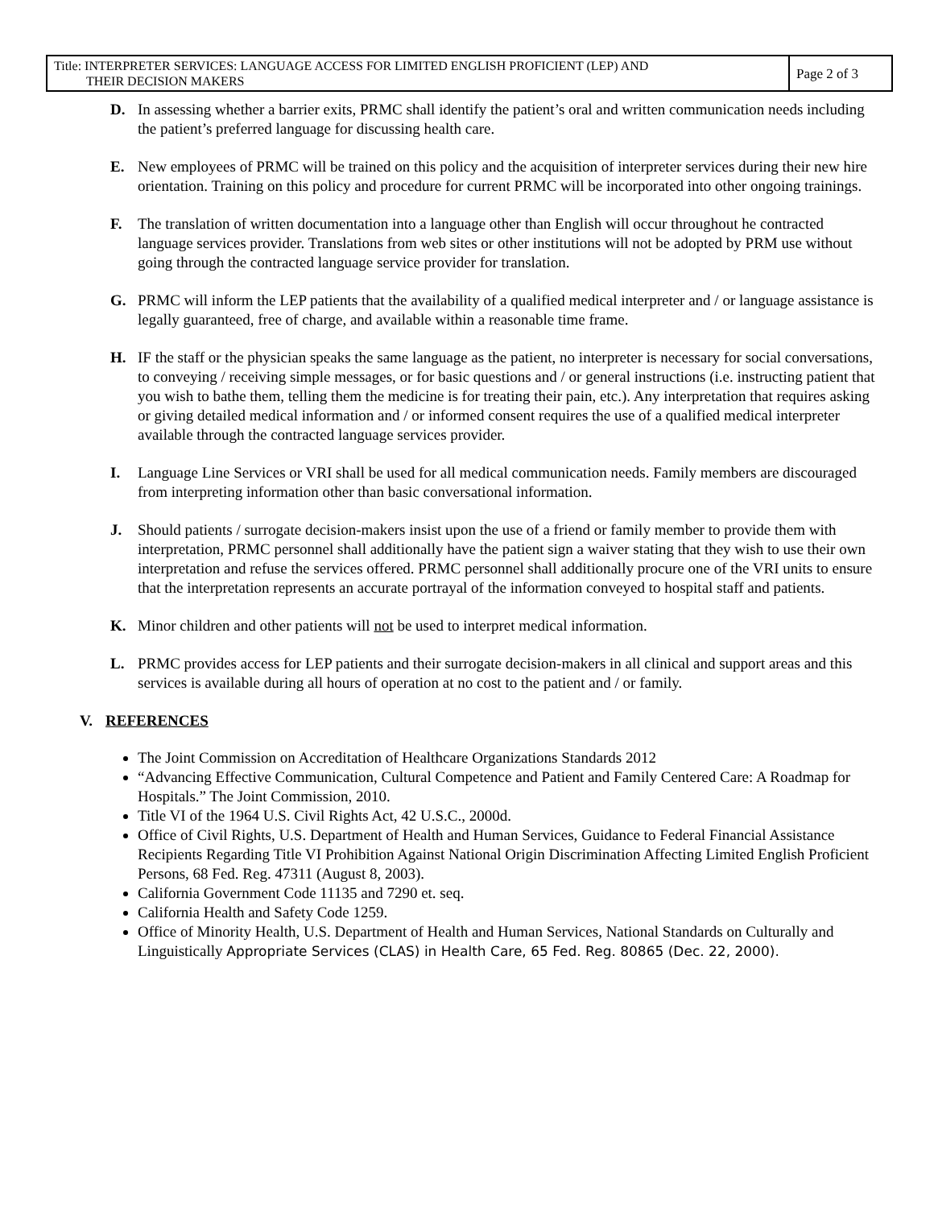| Title: INTERPRETER SERVICES: LANGUAGE ACCESS FOR LIMITED ENGLISH PROFICIENT (LEP) AND THEIR DECISION MAKERS | Page 2 of 3 |
D. In assessing whether a barrier exits, PRMC shall identify the patient’s oral and written communication needs including the patient’s preferred language for discussing health care.
E. New employees of PRMC will be trained on this policy and the acquisition of interpreter services during their new hire orientation. Training on this policy and procedure for current PRMC will be incorporated into other ongoing trainings.
F. The translation of written documentation into a language other than English will occur throughout he contracted language services provider. Translations from web sites or other institutions will not be adopted by PRM use without going through the contracted language service provider for translation.
G. PRMC will inform the LEP patients that the availability of a qualified medical interpreter and / or language assistance is legally guaranteed, free of charge, and available within a reasonable time frame.
H. IF the staff or the physician speaks the same language as the patient, no interpreter is necessary for social conversations, to conveying / receiving simple messages, or for basic questions and / or general instructions (i.e. instructing patient that you wish to bathe them, telling them the medicine is for treating their pain, etc.). Any interpretation that requires asking or giving detailed medical information and / or informed consent requires the use of a qualified medical interpreter available through the contracted language services provider.
I. Language Line Services or VRI shall be used for all medical communication needs. Family members are discouraged from interpreting information other than basic conversational information.
J. Should patients / surrogate decision-makers insist upon the use of a friend or family member to provide them with interpretation, PRMC personnel shall additionally have the patient sign a waiver stating that they wish to use their own interpretation and refuse the services offered. PRMC personnel shall additionally procure one of the VRI units to ensure that the interpretation represents an accurate portrayal of the information conveyed to hospital staff and patients.
K. Minor children and other patients will not be used to interpret medical information.
L. PRMC provides access for LEP patients and their surrogate decision-makers in all clinical and support areas and this services is available during all hours of operation at no cost to the patient and / or family.
V. REFERENCES
The Joint Commission on Accreditation of Healthcare Organizations Standards 2012
“Advancing Effective Communication, Cultural Competence and Patient and Family Centered Care: A Roadmap for Hospitals.” The Joint Commission, 2010.
Title VI of the 1964 U.S. Civil Rights Act, 42 U.S.C., 2000d.
Office of Civil Rights, U.S. Department of Health and Human Services, Guidance to Federal Financial Assistance Recipients Regarding Title VI Prohibition Against National Origin Discrimination Affecting Limited English Proficient Persons, 68 Fed. Reg. 47311 (August 8, 2003).
California Government Code 11135 and 7290 et. seq.
California Health and Safety Code 1259.
Office of Minority Health, U.S. Department of Health and Human Services, National Standards on Culturally and Linguistically Appropriate Services (CLAS) in Health Care, 65 Fed. Reg. 80865 (Dec. 22, 2000).